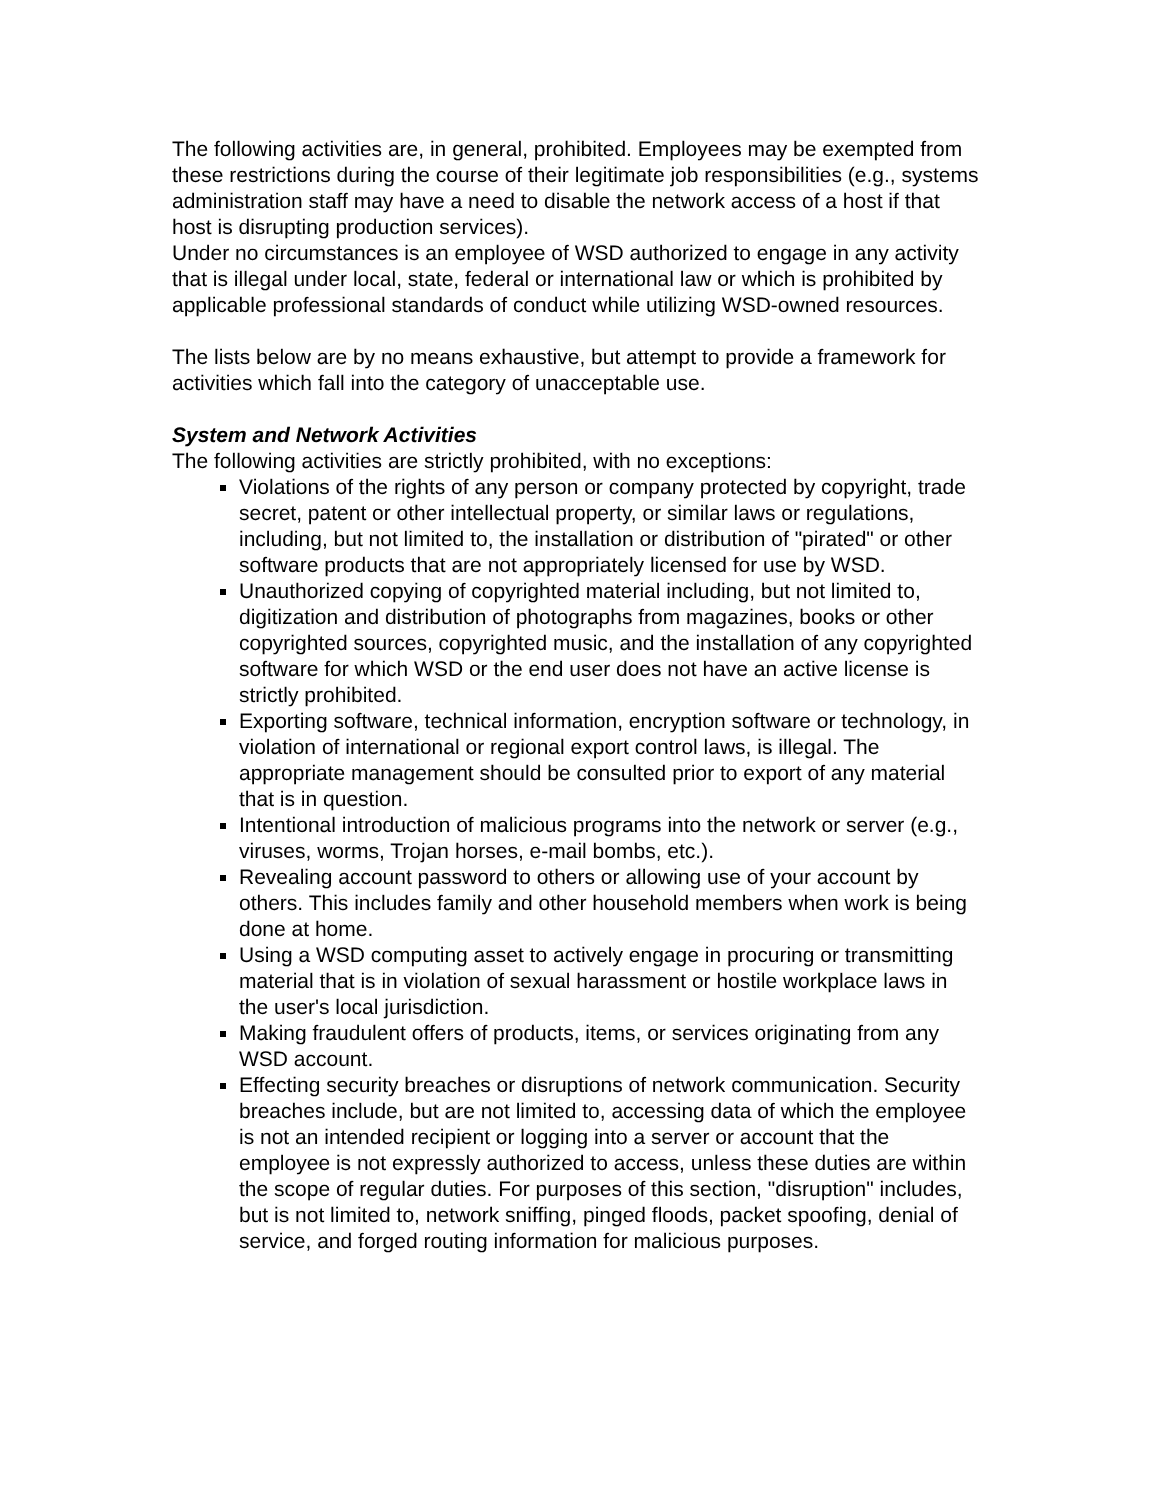The following activities are, in general, prohibited. Employees may be exempted from these restrictions during the course of their legitimate job responsibilities (e.g., systems administration staff may have a need to disable the network access of a host if that host is disrupting production services).
Under no circumstances is an employee of WSD authorized to engage in any activity that is illegal under local, state, federal or international law or which is prohibited by applicable professional standards of conduct while utilizing WSD-owned resources.
The lists below are by no means exhaustive, but attempt to provide a framework for activities which fall into the category of unacceptable use.
System and Network Activities
The following activities are strictly prohibited, with no exceptions:
Violations of the rights of any person or company protected by copyright, trade secret, patent or other intellectual property, or similar laws or regulations, including, but not limited to, the installation or distribution of "pirated" or other software products that are not appropriately licensed for use by WSD.
Unauthorized copying of copyrighted material including, but not limited to, digitization and distribution of photographs from magazines, books or other copyrighted sources, copyrighted music, and the installation of any copyrighted software for which WSD or the end user does not have an active license is strictly prohibited.
Exporting software, technical information, encryption software or technology, in violation of international or regional export control laws, is illegal. The appropriate management should be consulted prior to export of any material that is in question.
Intentional introduction of malicious programs into the network or server (e.g., viruses, worms, Trojan horses, e-mail bombs, etc.).
Revealing account password to others or allowing use of your account by others. This includes family and other household members when work is being done at home.
Using a WSD computing asset to actively engage in procuring or transmitting material that is in violation of sexual harassment or hostile workplace laws in the user's local jurisdiction.
Making fraudulent offers of products, items, or services originating from any WSD account.
Effecting security breaches or disruptions of network communication. Security breaches include, but are not limited to, accessing data of which the employee is not an intended recipient or logging into a server or account that the employee is not expressly authorized to access, unless these duties are within the scope of regular duties. For purposes of this section, "disruption" includes, but is not limited to, network sniffing, pinged floods, packet spoofing, denial of service, and forged routing information for malicious purposes.